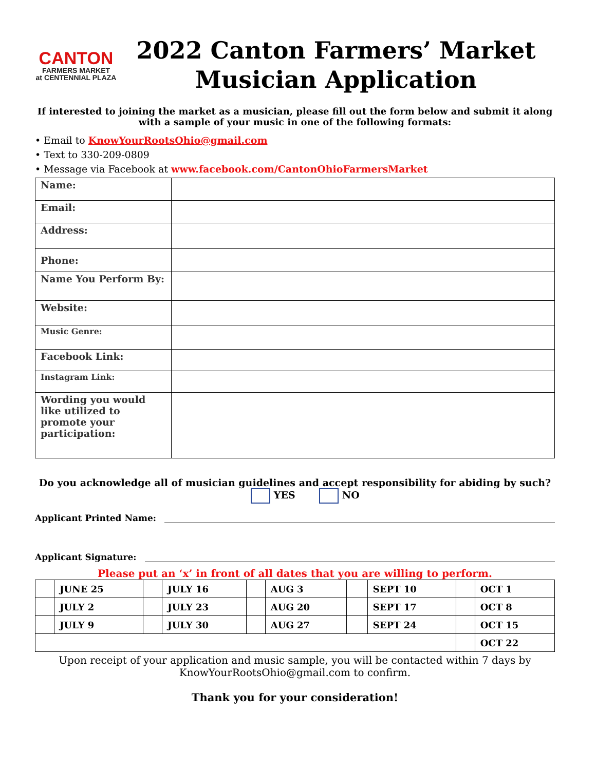CANTON
FARMERS MARKET
at CENTENNIAL PLAZA
2022 Canton Farmers’ Market
Musician Application
If interested to joining the market as a musician, please fill out the form below and submit it along with a sample of your music in one of the following formats:
• Email to KnowYourRootsOhio@gmail.com
• Text to 330-209-0809
• Message via Facebook at www.facebook.com/CantonOhioFarmersMarket
| Name: | |
| Email: | |
| Address: | |
| Phone: | |
| Name You Perform By: | |
| Website: | |
| Music Genre: | |
| Facebook Link: | |
| Instagram Link: | |
| Wording you would like utilized to promote your participation: | |
Do you acknowledge all of musician guidelines and accept responsibility for abiding by such?
YES NO
Applicant Printed Name:
Applicant Signature:
Please put an ‘x’ in front of all dates that you are willing to perform.
| | JUNE 25 | | JULY 16 | | AUG 3 | | SEPT 10 | | OCT 1 |
| | JULY 2 | | JULY 23 | | AUG 20 | | SEPT 17 | | OCT 8 |
| | JULY 9 | | JULY 30 | | AUG 27 | | SEPT 24 | | OCT 15 |
| | | | | | | | | | OCT 22 |
Upon receipt of your application and music sample, you will be contacted within 7 days by KnowYourRootsOhio@gmail.com to confirm.
Thank you for your consideration!